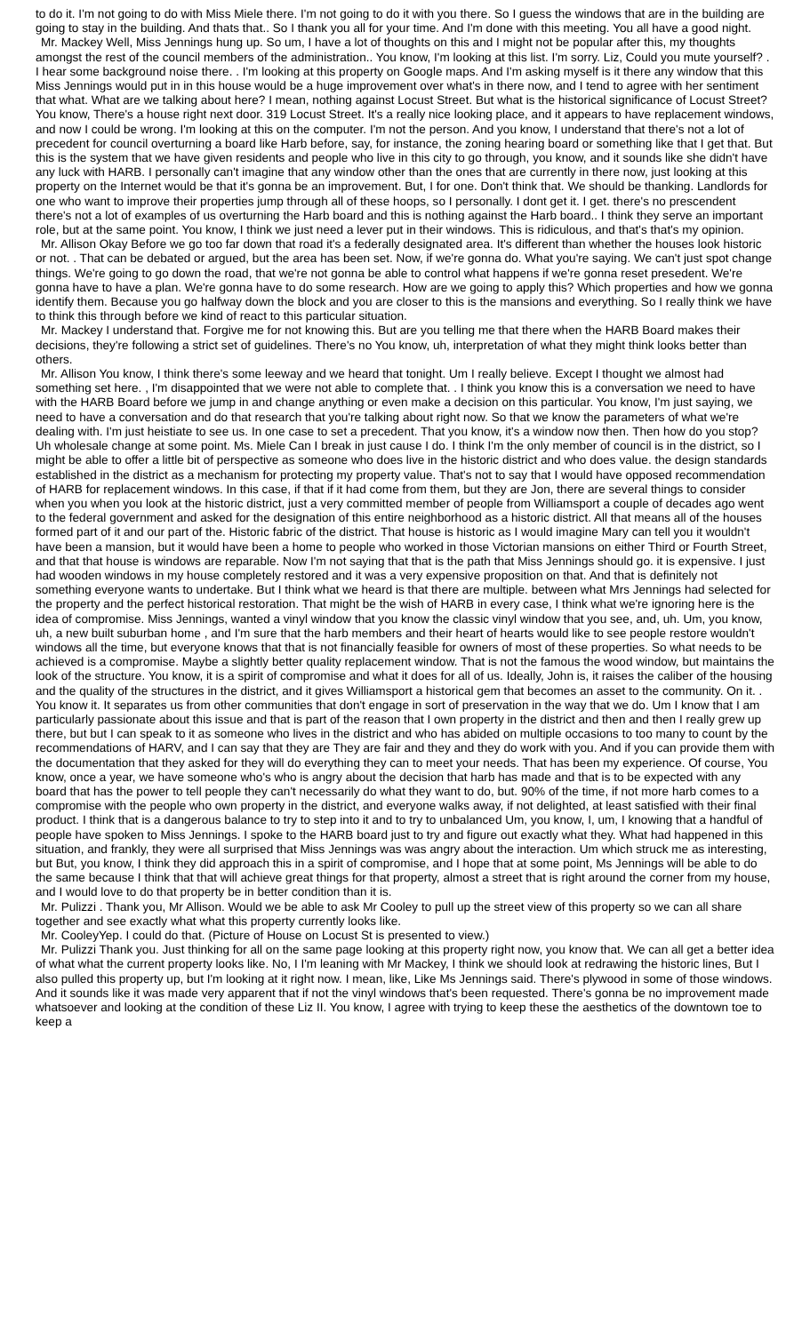to do it. I'm not going to do with Miss Miele there. I'm not going to do it with you there. So I guess the windows that are in the building are going to stay in the building. And thats that.. So I thank you all for your time. And I'm done with this meeting. You all have a good night.
Mr. Mackey Well, Miss Jennings hung up. So um, I have a lot of thoughts on this and I might not be popular after this, my thoughts amongst the rest of the council members of the administration.. You know, I'm looking at this list. I'm sorry. Liz, Could you mute yourself? . I hear some background noise there. . I'm looking at this property on Google maps. And I'm asking myself is it there any window that this Miss Jennings would put in in this house would be a huge improvement over what's in there now, and I tend to agree with her sentiment that what. What are we talking about here? I mean, nothing against Locust Street. But what is the historical significance of Locust Street? You know, There's a house right next door. 319 Locust Street. It's a really nice looking place, and it appears to have replacement windows, and now I could be wrong. I'm looking at this on the computer. I'm not the person. And you know, I understand that there's not a lot of precedent for council overturning a board like Harb before, say, for instance, the zoning hearing board or something like that I get that. But this is the system that we have given residents and people who live in this city to go through, you know, and it sounds like she didn't have any luck with HARB. I personally can't imagine that any window other than the ones that are currently in there now, just looking at this property on the Internet would be that it's gonna be an improvement. But, I for one. Don't think that. We should be thanking. Landlords for one who want to improve their properties jump through all of these hoops, so I personally. I dont get it. I get. there's no prescendent there's not a lot of examples of us overturning the Harb board and this is nothing against the Harb board.. I think they serve an important role, but at the same point. You know, I think we just need a lever put in their windows. This is ridiculous, and that's that's my opinion.
Mr. Allison Okay Before we go too far down that road it's a federally designated area. It's different than whether the houses look historic or not. . That can be debated or argued, but the area has been set. Now, if we're gonna do. What you're saying. We can't just spot change things. We're going to go down the road, that we're not gonna be able to control what happens if we're gonna reset presedent. We're gonna have to have a plan. We're gonna have to do some research. How are we going to apply this? Which properties and how we gonna identify them. Because you go halfway down the block and you are closer to this is the mansions and everything. So I really think we have to think this through before we kind of react to this particular situation.
Mr. Mackey I understand that. Forgive me for not knowing this. But are you telling me that there when the HARB Board makes their decisions, they're following a strict set of guidelines. There's no You know, uh, interpretation of what they might think looks better than others.
Mr. Allison You know, I think there's some leeway and we heard that tonight. Um I really believe. Except I thought we almost had something set here. , I'm disappointed that we were not able to complete that. . I think you know this is a conversation we need to have with the HARB Board before we jump in and change anything or even make a decision on this particular. You know, I'm just saying, we need to have a conversation and do that research that you're talking about right now. So that we know the parameters of what we're dealing with. I'm just heistiate to see us. In one case to set a precedent. That you know, it's a window now then. Then how do you stop? Uh wholesale change at some point. Ms. Miele Can I break in just cause I do. I think I'm the only member of council is in the district, so I might be able to offer a little bit of perspective as someone who does live in the historic district and who does value. the design standards established in the district as a mechanism for protecting my property value. That's not to say that I would have opposed recommendation of HARB for replacement windows. In this case, if that if it had come from them, but they are Jon, there are several things to consider when you when you look at the historic district, just a very committed member of people from Williamsport a couple of decades ago went to the federal government and asked for the designation of this entire neighborhood as a historic district. All that means all of the houses formed part of it and our part of the. Historic fabric of the district. That house is historic as I would imagine Mary can tell you it wouldn't have been a mansion, but it would have been a home to people who worked in those Victorian mansions on either Third or Fourth Street, and that that house is windows are reparable. Now I'm not saying that that is the path that Miss Jennings should go. it is expensive. I just had wooden windows in my house completely restored and it was a very expensive proposition on that. And that is definitely not something everyone wants to undertake. But I think what we heard is that there are multiple. between what Mrs Jennings had selected for the property and the perfect historical restoration. That might be the wish of HARB in every case, I think what we're ignoring here is the idea of compromise. Miss Jennings, wanted a vinyl window that you know the classic vinyl window that you see, and, uh. Um, you know, uh, a new built suburban home , and I'm sure that the harb members and their heart of hearts would like to see people restore wouldn't windows all the time, but everyone knows that that is not financially feasible for owners of most of these properties. So what needs to be achieved is a compromise. Maybe a slightly better quality replacement window. That is not the famous the wood window, but maintains the look of the structure. You know, it is a spirit of compromise and what it does for all of us. Ideally, John is, it raises the caliber of the housing and the quality of the structures in the district, and it gives Williamsport a historical gem that becomes an asset to the community. On it. . You know it. It separates us from other communities that don't engage in sort of preservation in the way that we do. Um I know that I am particularly passionate about this issue and that is part of the reason that I own property in the district and then and then I really grew up there, but but I can speak to it as someone who lives in the district and who has abided on multiple occasions to too many to count by the recommendations of HARV, and I can say that they are They are fair and they and they do work with you. And if you can provide them with the documentation that they asked for they will do everything they can to meet your needs. That has been my experience. Of course, You know, once a year, we have someone who's who is angry about the decision that harb has made and that is to be expected with any board that has the power to tell people they can't necessarily do what they want to do, but. 90% of the time, if not more harb comes to a compromise with the people who own property in the district, and everyone walks away, if not delighted, at least satisfied with their final product. I think that is a dangerous balance to try to step into it and to try to unbalanced Um, you know, I, um, I knowing that a handful of people have spoken to Miss Jennings. I spoke to the HARB board just to try and figure out exactly what they. What had happened in this situation, and frankly, they were all surprised that Miss Jennings was was angry about the interaction. Um which struck me as interesting, but But, you know, I think they did approach this in a spirit of compromise, and I hope that at some point, Ms Jennings will be able to do the same because I think that that will achieve great things for that property, almost a street that is right around the corner from my house, and I would love to do that property be in better condition than it is.
Mr. Pulizzi . Thank you, Mr Allison. Would we be able to ask Mr Cooley to pull up the street view of this property so we can all share together and see exactly what what this property currently looks like.
Mr. CooleyYep. I could do that. (Picture of House on Locust St is presented to view.)
Mr. Pulizzi Thank you. Just thinking for all on the same page looking at this property right now, you know that. We can all get a better idea of what what the current property looks like. No, I I'm leaning with Mr Mackey, I think we should look at redrawing the historic lines, But I also pulled this property up, but I'm looking at it right now. I mean, like, Like Ms Jennings said. There's plywood in some of those windows. And it sounds like it was made very apparent that if not the vinyl windows that's been requested. There's gonna be no improvement made whatsoever and looking at the condition of these Liz II. You know, I agree with trying to keep these the aesthetics of the downtown toe to keep a